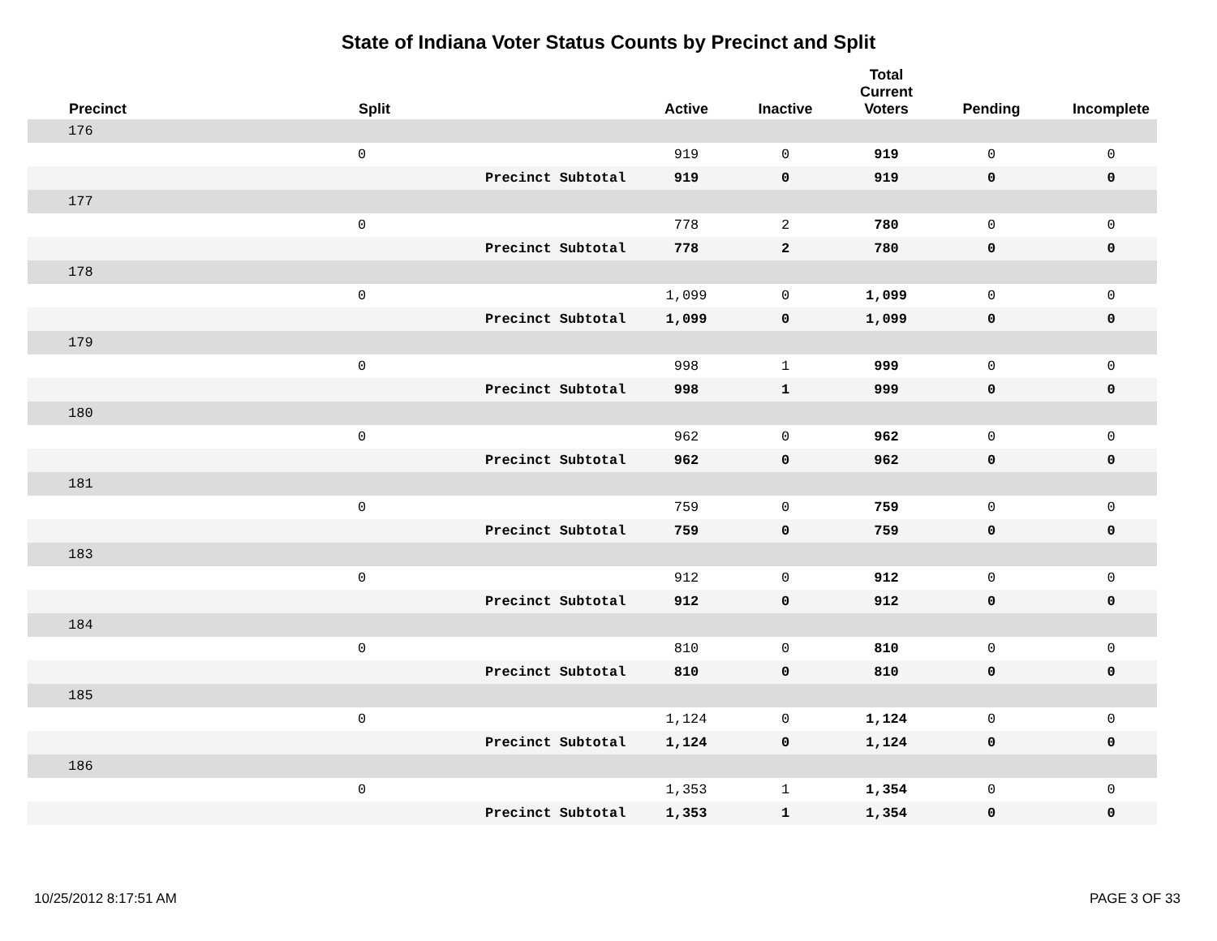State of Indiana Voter Status Counts by Precinct and Split
| | Precinct | Split | | Active | Inactive | Total Current Voters | Pending | Incomplete |
| --- | --- | --- | --- | --- | --- | --- | --- | --- |
| | 176 | | | | | | | |
| | | 0 | | 919 | 0 | 919 | 0 | 0 |
| | | | Precinct Subtotal | 919 | 0 | 919 | 0 | 0 |
| | 177 | | | | | | | |
| | | 0 | | 778 | 2 | 780 | 0 | 0 |
| | | | Precinct Subtotal | 778 | 2 | 780 | 0 | 0 |
| | 178 | | | | | | | |
| | | 0 | | 1,099 | 0 | 1,099 | 0 | 0 |
| | | | Precinct Subtotal | 1,099 | 0 | 1,099 | 0 | 0 |
| | 179 | | | | | | | |
| | | 0 | | 998 | 1 | 999 | 0 | 0 |
| | | | Precinct Subtotal | 998 | 1 | 999 | 0 | 0 |
| | 180 | | | | | | | |
| | | 0 | | 962 | 0 | 962 | 0 | 0 |
| | | | Precinct Subtotal | 962 | 0 | 962 | 0 | 0 |
| | 181 | | | | | | | |
| | | 0 | | 759 | 0 | 759 | 0 | 0 |
| | | | Precinct Subtotal | 759 | 0 | 759 | 0 | 0 |
| | 183 | | | | | | | |
| | | 0 | | 912 | 0 | 912 | 0 | 0 |
| | | | Precinct Subtotal | 912 | 0 | 912 | 0 | 0 |
| | 184 | | | | | | | |
| | | 0 | | 810 | 0 | 810 | 0 | 0 |
| | | | Precinct Subtotal | 810 | 0 | 810 | 0 | 0 |
| | 185 | | | | | | | |
| | | 0 | | 1,124 | 0 | 1,124 | 0 | 0 |
| | | | Precinct Subtotal | 1,124 | 0 | 1,124 | 0 | 0 |
| | 186 | | | | | | | |
| | | 0 | | 1,353 | 1 | 1,354 | 0 | 0 |
| | | | Precinct Subtotal | 1,353 | 1 | 1,354 | 0 | 0 |
10/25/2012 8:17:51 AM PAGE 3 OF 33